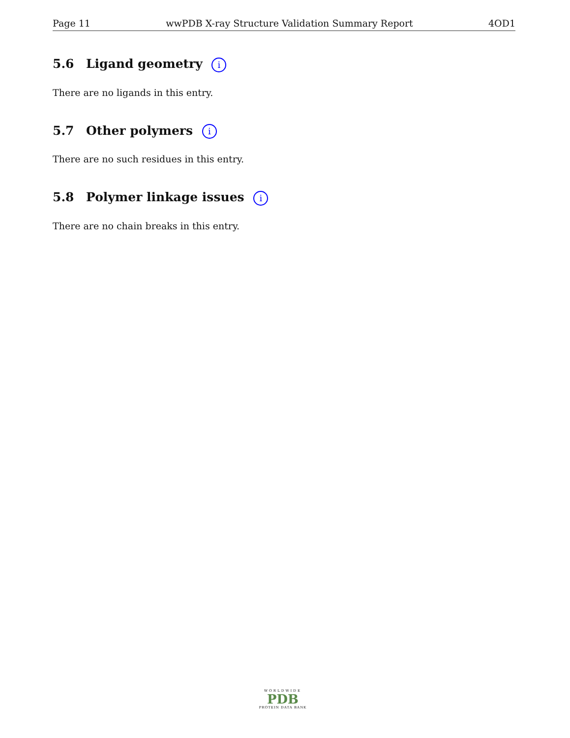Page 11 wwPDB X-ray Structure Validation Summary Report 4OD1
5.6 Ligand geometry i
There are no ligands in this entry.
5.7 Other polymers i
There are no such residues in this entry.
5.8 Polymer linkage issues i
There are no chain breaks in this entry.
WORLDWIDE
PDB
PROTEIN DATA BANK